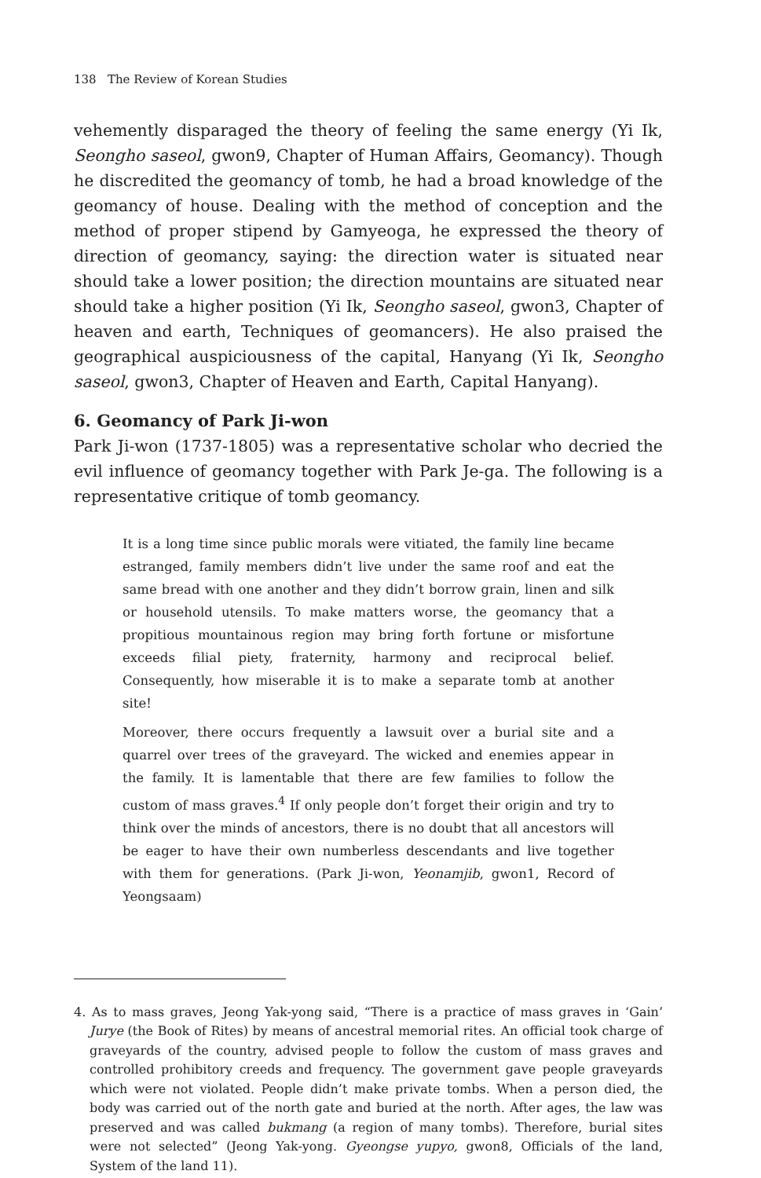138 The Review of Korean Studies
vehemently disparaged the theory of feeling the same energy (Yi Ik, Seongho saseol, gwon9, Chapter of Human Affairs, Geomancy). Though he discredited the geomancy of tomb, he had a broad knowledge of the geomancy of house. Dealing with the method of conception and the method of proper stipend by Gamyeoga, he expressed the theory of direction of geomancy, saying: the direction water is situated near should take a lower position; the direction mountains are situated near should take a higher position (Yi Ik, Seongho saseol, gwon3, Chapter of heaven and earth, Techniques of geomancers). He also praised the geographical auspiciousness of the capital, Hanyang (Yi Ik, Seongho saseol, gwon3, Chapter of Heaven and Earth, Capital Hanyang).
6. Geomancy of Park Ji-won
Park Ji-won (1737-1805) was a representative scholar who decried the evil influence of geomancy together with Park Je-ga. The following is a representative critique of tomb geomancy.
It is a long time since public morals were vitiated, the family line became estranged, family members didn’t live under the same roof and eat the same bread with one another and they didn’t borrow grain, linen and silk or household utensils. To make matters worse, the geomancy that a propitious mountainous region may bring forth fortune or misfortune exceeds filial piety, fraternity, harmony and reciprocal belief. Consequently, how miserable it is to make a separate tomb at another site!
Moreover, there occurs frequently a lawsuit over a burial site and a quarrel over trees of the graveyard. The wicked and enemies appear in the family. It is lamentable that there are few families to follow the custom of mass graves.<sup>4</sup> If only people don’t forget their origin and try to think over the minds of ancestors, there is no doubt that all ancestors will be eager to have their own numberless descendants and live together with them for generations. (Park Ji-won, Yeonamjib, gwon1, Record of Yeongsaam)
4. As to mass graves, Jeong Yak-yong said, “There is a practice of mass graves in ‘Gain’ Jurye (the Book of Rites) by means of ancestral memorial rites. An official took charge of graveyards of the country, advised people to follow the custom of mass graves and controlled prohibitory creeds and frequency. The government gave people graveyards which were not violated. People didn’t make private tombs. When a person died, the body was carried out of the north gate and buried at the north. After ages, the law was preserved and was called bukmang (a region of many tombs). Therefore, burial sites were not selected” (Jeong Yak-yong. Gyeongse yupyo, gwon8, Officials of the land, System of the land 11).